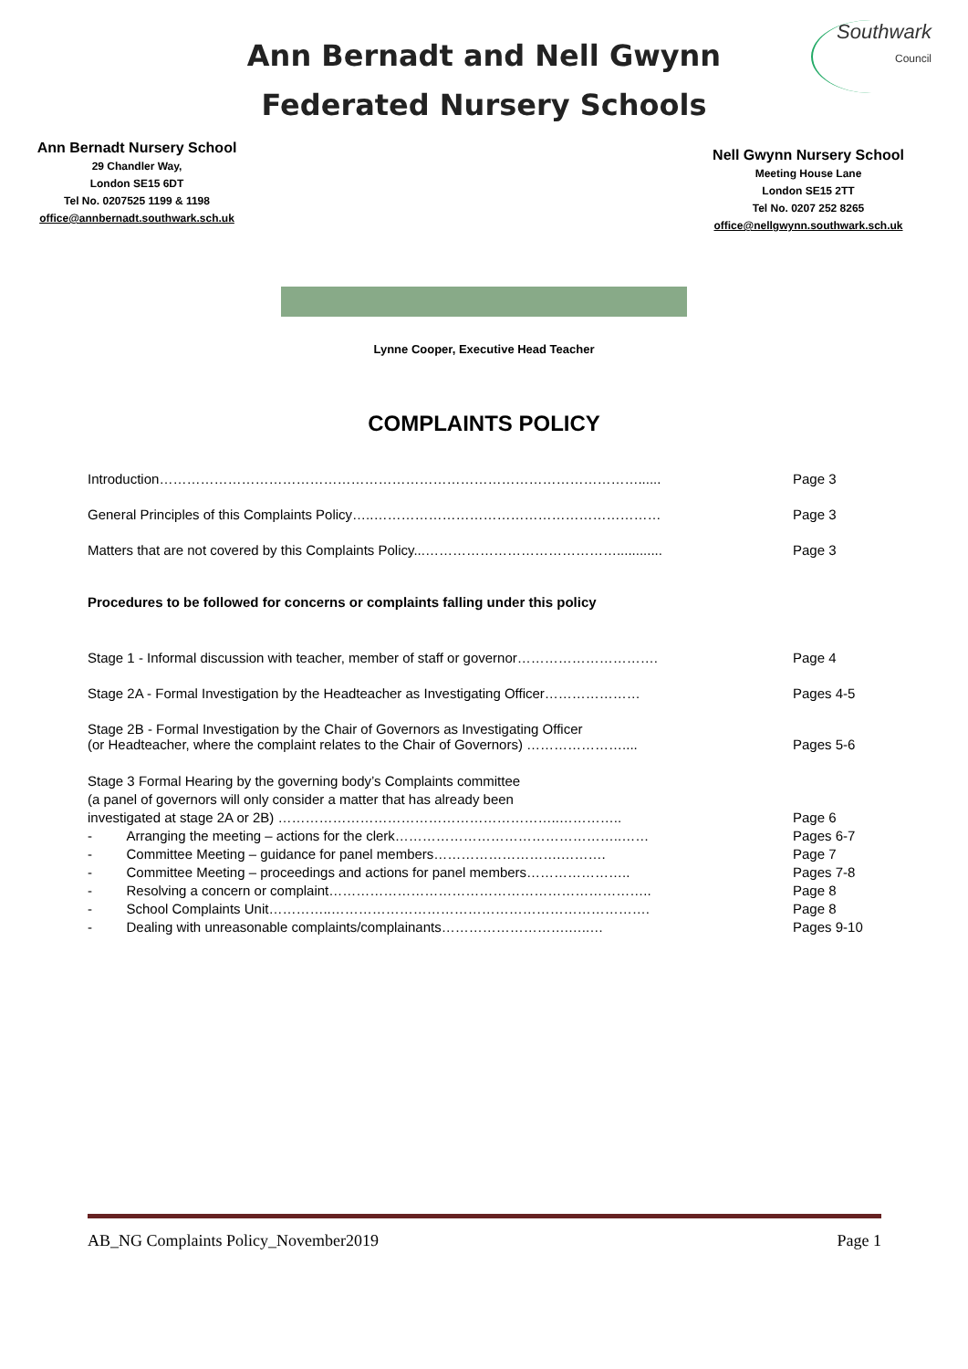Southwark
Council
Ann Bernadt and Nell Gwynn
Federated Nursery Schools
Ann Bernadt Nursery School
29 Chandler Way,
London SE15 6DT
Tel No. 0207525 1199 & 1198
office@annbernadt.southwark.sch.uk
Nell Gwynn Nursery School
Meeting House Lane
London SE15 2TT
Tel No. 0207 252 8265
office@nellgwynn.southwark.sch.uk
Lynne Cooper, Executive Head Teacher
COMPLAINTS POLICY
Introduction……………………………………………………………………………………………...... Page 3
General Principles of this Complaints Policy…..……………………………………………………… Page 3
Matters that are not covered by this Complaints Policy...……………………………………............ Page 3
Procedures to be followed for concerns or complaints falling under this policy
Stage 1 - Informal discussion with teacher, member of staff or governor…………………………. Page 4
Stage 2A - Formal Investigation by the Headteacher as Investigating Officer………………… Pages 4-5
Stage 2B - Formal Investigation by the Chair of Governors as Investigating Officer
(or Headteacher, where the complaint relates to the Chair of Governors) …………………....
Pages 5-6
Stage 3 Formal Hearing by the governing body’s Complaints committee
(a panel of governors will only consider a matter that has already been
investigated at stage 2A or 2B) ……………………………………………………..…………..
Page 6
- Arranging the meeting – actions for the clerk…………………………………………..…… Pages 6-7
- Committee Meeting – guidance for panel members……………………….………. Page 7
- Committee Meeting – proceedings and actions for panel members………………….. Pages 7-8
- Resolving a concern or complaint…………………………………………………………….. Page 8
- School Complaints Unit…………..……………………………………………………………. Page 8
- Dealing with unreasonable complaints/complainants……………………….…..… Pages 9-10
AB_NG Complaints Policy_November2019 Page 1